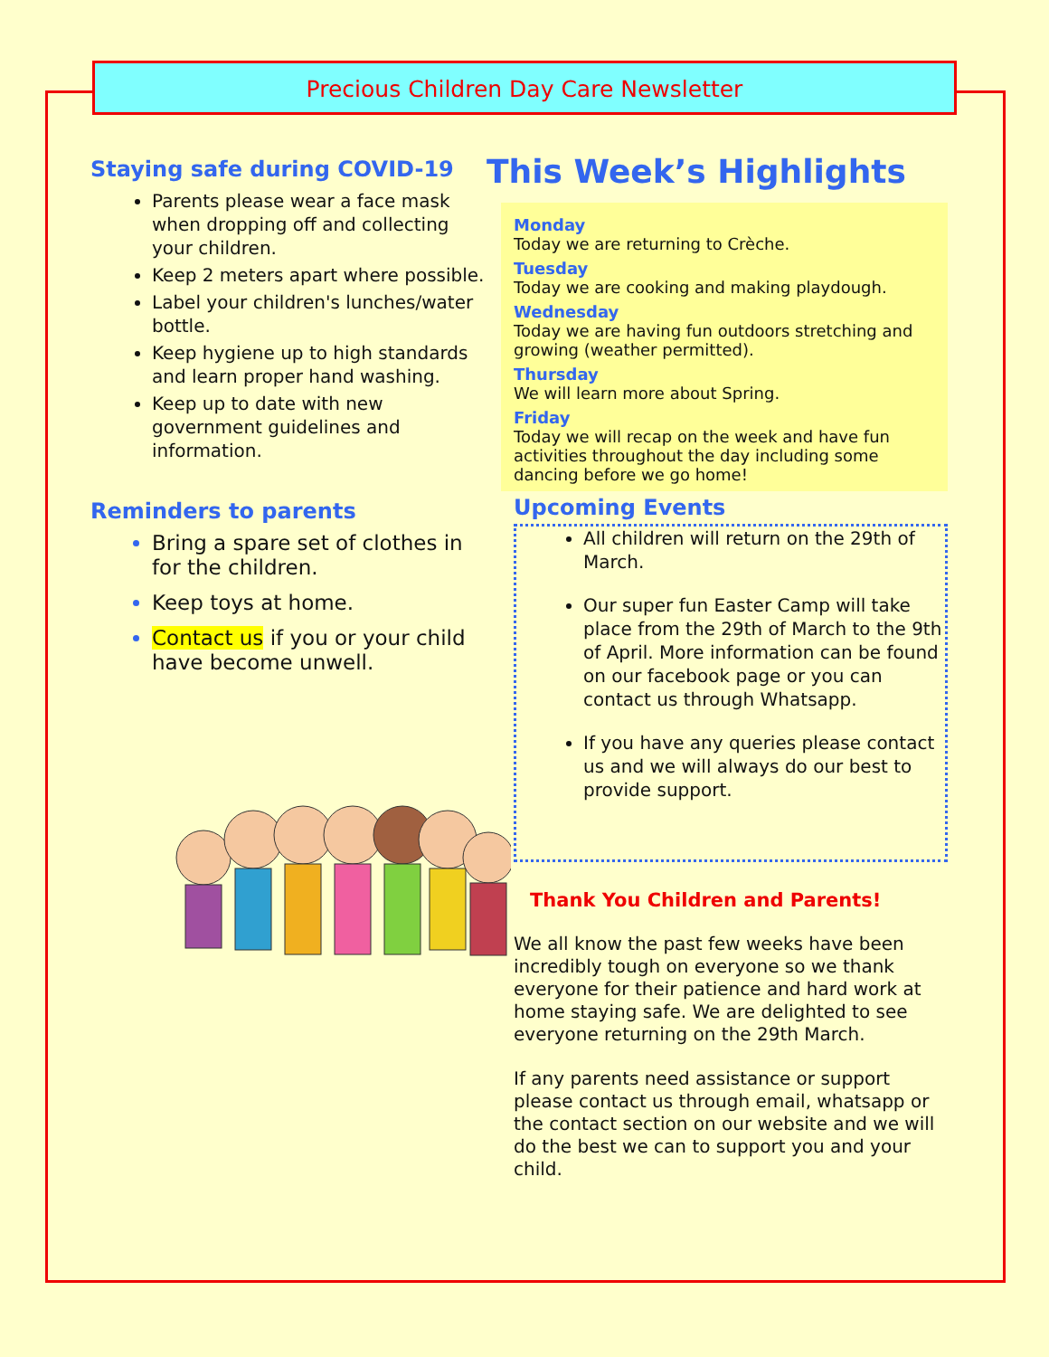Precious Children Day Care Newsletter
Staying safe during COVID-19
Parents please wear a face mask when dropping off and collecting your children.
Keep 2 meters apart where possible.
Label your children's lunches/water bottle.
Keep hygiene up to high standards and learn proper hand washing.
Keep up to date with new government guidelines and information.
Reminders to parents
Bring a spare set of clothes in for the children.
Keep toys at home.
Contact us if you or your child have become unwell.
This Week’s Highlights
Monday
Today we are returning to Crèche.
Tuesday
Today we are cooking and making playdough.
Wednesday
Today we are having fun outdoors stretching and growing (weather permitted).
Thursday
We will learn more about Spring.
Friday
Today we will recap on the week and have fun activities throughout the day including some dancing before we go home!
Upcoming Events
All children will return on the 29th of March.
Our super fun Easter Camp will take place from the 29th of March to the 9th of April. More information can be found on our facebook page or you can contact us through Whatsapp.
If you have any queries please contact us and we will always do our best to provide support.
Thank You Children and Parents!
We all know the past few weeks have been incredibly tough on everyone so we thank everyone for their patience and hard work at home staying safe. We are delighted to see everyone returning on the 29th March.
If any parents need assistance or support please contact us through email, whatsapp or the contact section on our website and we will do the best we can to support you and your child.